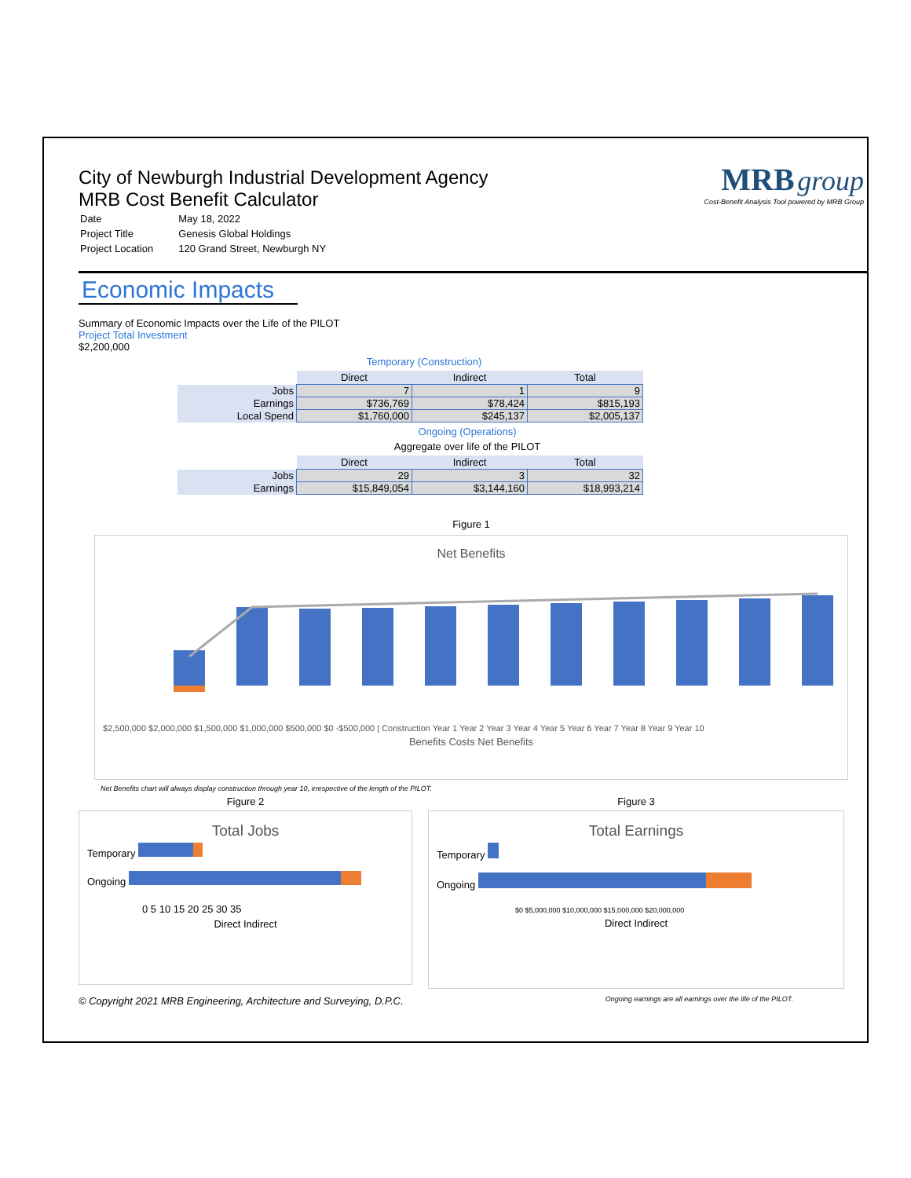MRB group
Cost-Benefit Analysis Tool powered by MRB Group
City of Newburgh Industrial Development Agency
MRB Cost Benefit Calculator
| Date | May 18, 2022 |
| Project Title | Genesis Global Holdings |
| Project Location | 120 Grand Street, Newburgh NY |
Economic Impacts
Summary of Economic Impacts over the Life of the PILOT
Project Total Investment
$2,200,000
Temporary (Construction)
| | Direct | Indirect | Total |
| Jobs | 7 | 1 | 9 |
| Earnings | $736,769 | $78,424 | $815,193 |
| Local Spend | $1,760,000 | $245,137 | $2,005,137 |
Ongoing (Operations)
Aggregate over life of the PILOT
| | Direct | Indirect | Total |
| Jobs | 29 | 3 | 32 |
| Earnings | $15,849,054 | $3,144,160 | $18,993,214 |
Figure 1
Net Benefits
$2,500,000 $2,000,000 $1,500,000 $1,000,000 $500,000 $0 -$500,000 | Construction Year 1 Year 2 Year 3 Year 4 Year 5 Year 6 Year 7 Year 8 Year 9 Year 10
Benefits Costs Net Benefits
Net Benefits chart will always display construction through year 10, irrespective of the length of the PILOT.
Figure 2
Total Jobs
Temporary
Ongoing
0 5 10 15 20 25 30 35
Direct Indirect
Figure 3
Total Earnings
Temporary
Ongoing
$0 $5,000,000 $10,000,000 $15,000,000 $20,000,000
Direct Indirect
© Copyright 2021 MRB Engineering, Architecture and Surveying, D.P.C. Ongoing earnings are all earnings over the life of the PILOT.